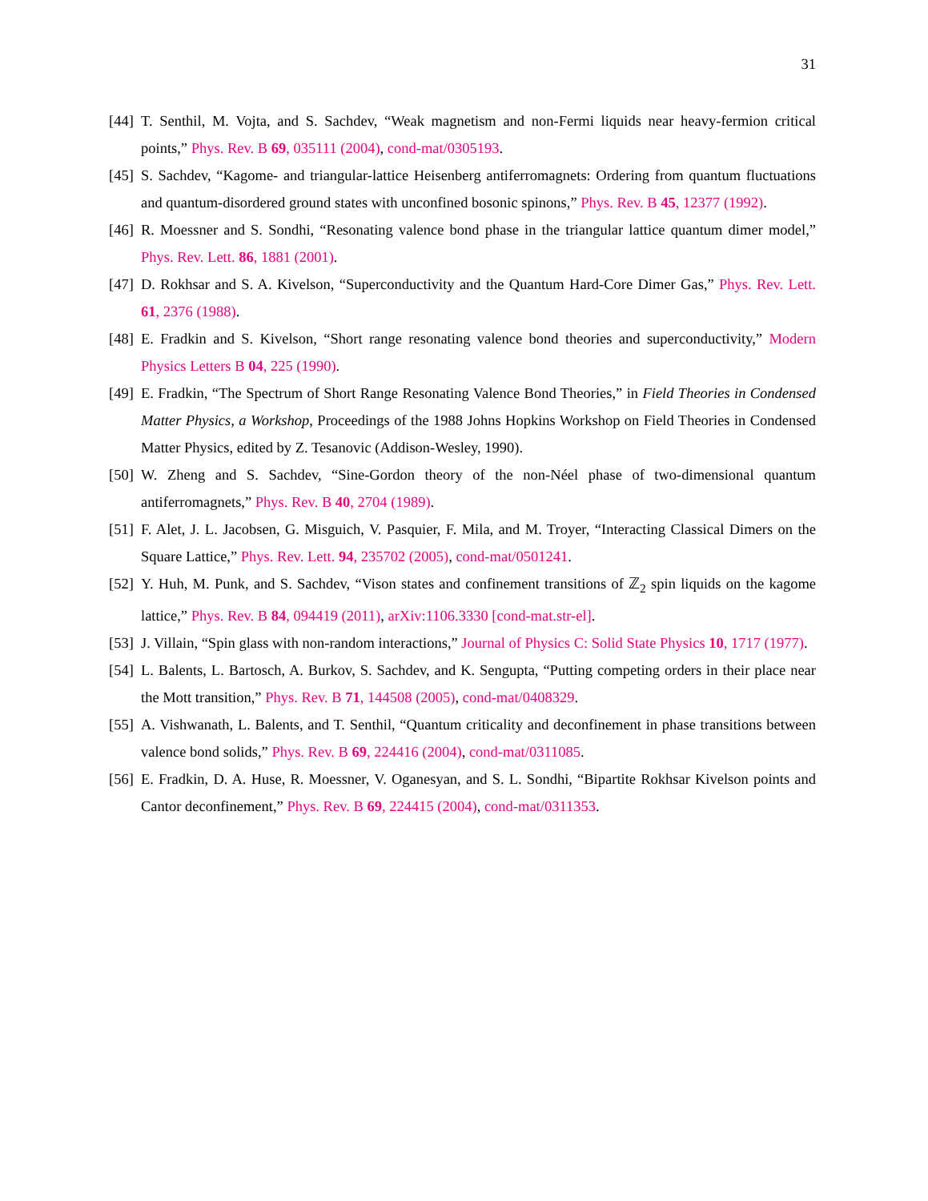31
[44] T. Senthil, M. Vojta, and S. Sachdev, “Weak magnetism and non-Fermi liquids near heavy-fermion critical points,” Phys. Rev. B 69, 035111 (2004), cond-mat/0305193.
[45] S. Sachdev, “Kagome- and triangular-lattice Heisenberg antiferromagnets: Ordering from quantum fluctuations and quantum-disordered ground states with unconfined bosonic spinons,” Phys. Rev. B 45, 12377 (1992).
[46] R. Moessner and S. Sondhi, “Resonating valence bond phase in the triangular lattice quantum dimer model,” Phys. Rev. Lett. 86, 1881 (2001).
[47] D. Rokhsar and S. A. Kivelson, “Superconductivity and the Quantum Hard-Core Dimer Gas,” Phys. Rev. Lett. 61, 2376 (1988).
[48] E. Fradkin and S. Kivelson, “Short range resonating valence bond theories and superconductivity,” Modern Physics Letters B 04, 225 (1990).
[49] E. Fradkin, “The Spectrum of Short Range Resonating Valence Bond Theories,” in Field Theories in Condensed Matter Physics, a Workshop, Proceedings of the 1988 Johns Hopkins Workshop on Field Theories in Condensed Matter Physics, edited by Z. Tesanovic (Addison-Wesley, 1990).
[50] W. Zheng and S. Sachdev, “Sine-Gordon theory of the non-Néel phase of two-dimensional quantum antiferromagnets,” Phys. Rev. B 40, 2704 (1989).
[51] F. Alet, J. L. Jacobsen, G. Misguich, V. Pasquier, F. Mila, and M. Troyer, “Interacting Classical Dimers on the Square Lattice,” Phys. Rev. Lett. 94, 235702 (2005), cond-mat/0501241.
[52] Y. Huh, M. Punk, and S. Sachdev, “Vison states and confinement transitions of ℤ<sub>2</sub> spin liquids on the kagome lattice,” Phys. Rev. B 84, 094419 (2011), arXiv:1106.3330 [cond-mat.str-el].
[53] J. Villain, “Spin glass with non-random interactions,” Journal of Physics C: Solid State Physics 10, 1717 (1977).
[54] L. Balents, L. Bartosch, A. Burkov, S. Sachdev, and K. Sengupta, “Putting competing orders in their place near the Mott transition,” Phys. Rev. B 71, 144508 (2005), cond-mat/0408329.
[55] A. Vishwanath, L. Balents, and T. Senthil, “Quantum criticality and deconfinement in phase transitions between valence bond solids,” Phys. Rev. B 69, 224416 (2004), cond-mat/0311085.
[56] E. Fradkin, D. A. Huse, R. Moessner, V. Oganesyan, and S. L. Sondhi, “Bipartite Rokhsar Kivelson points and Cantor deconfinement,” Phys. Rev. B 69, 224415 (2004), cond-mat/0311353.